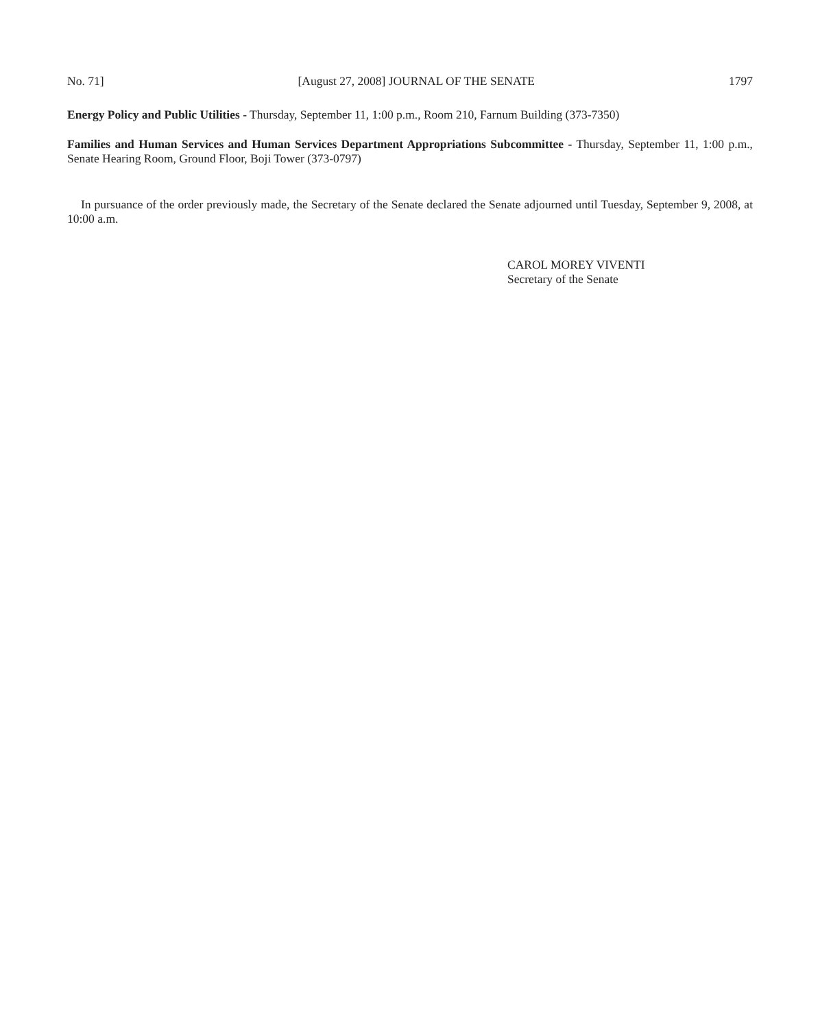No. 71] [August 27, 2008] JOURNAL OF THE SENATE 1797
Energy Policy and Public Utilities - Thursday, September 11, 1:00 p.m., Room 210, Farnum Building (373-7350)
Families and Human Services and Human Services Department Appropriations Subcommittee - Thursday, September 11, 1:00 p.m., Senate Hearing Room, Ground Floor, Boji Tower (373-0797)
In pursuance of the order previously made, the Secretary of the Senate declared the Senate adjourned until Tuesday, September 9, 2008, at 10:00 a.m.
CAROL MOREY VIVENTI
Secretary of the Senate